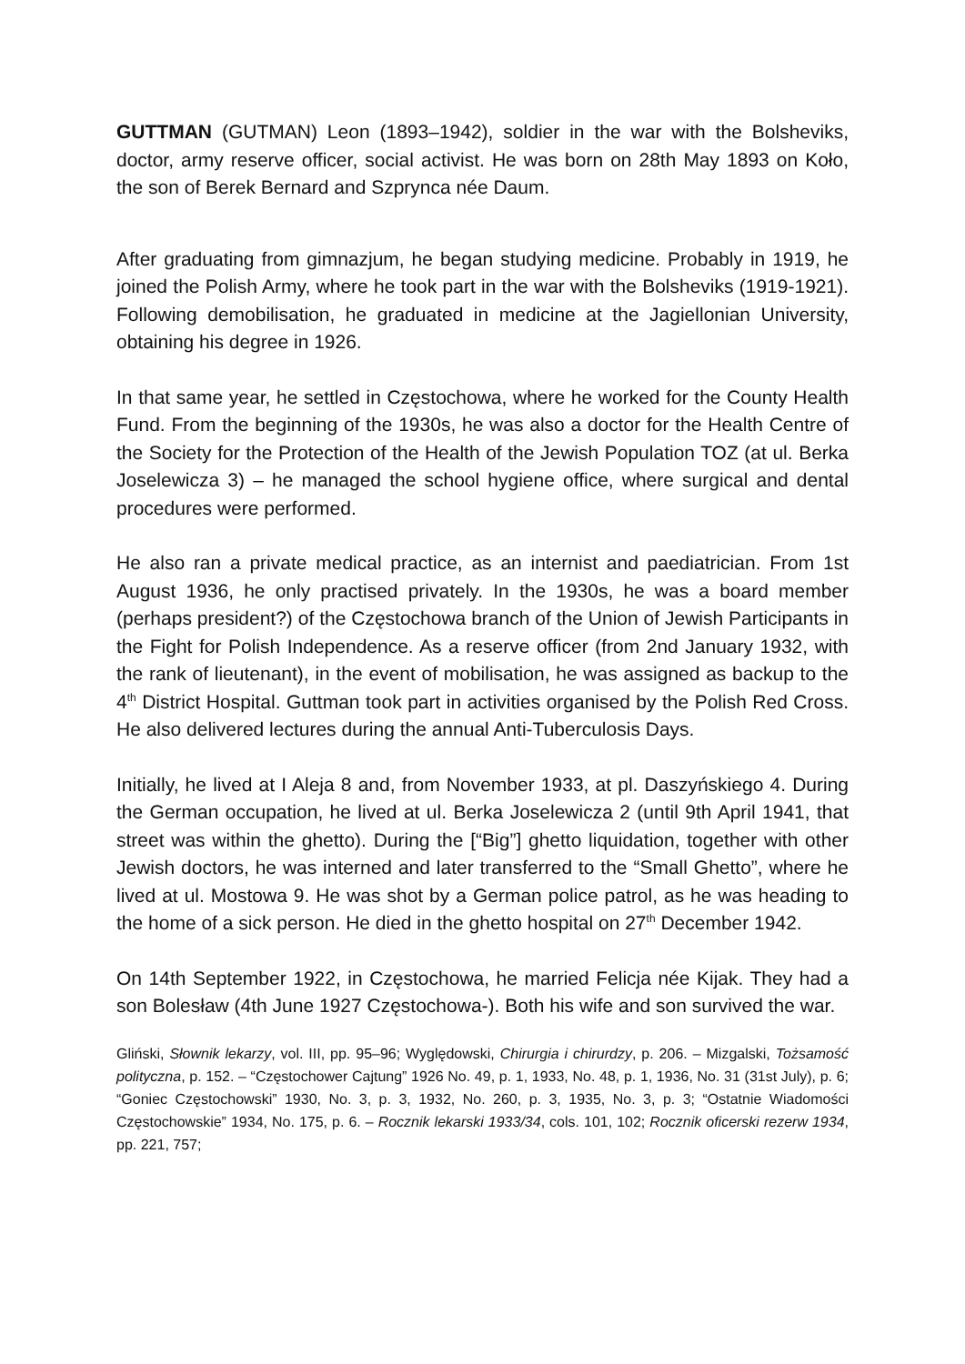GUTTMAN (GUTMAN) Leon (1893–1942), soldier in the war with the Bolsheviks, doctor, army reserve officer, social activist. He was born on 28th May 1893 on Koło, the son of Berek Bernard and Szprynca née Daum.
After graduating from gimnazjum, he began studying medicine. Probably in 1919, he joined the Polish Army, where he took part in the war with the Bolsheviks (1919-1921). Following demobilisation, he graduated in medicine at the Jagiellonian University, obtaining his degree in 1926.
In that same year, he settled in Częstochowa, where he worked for the County Health Fund. From the beginning of the 1930s, he was also a doctor for the Health Centre of the Society for the Protection of the Health of the Jewish Population TOZ (at ul. Berka Joselewicza 3) – he managed the school hygiene office, where surgical and dental procedures were performed.
He also ran a private medical practice, as an internist and paediatrician. From 1st August 1936, he only practised privately. In the 1930s, he was a board member (perhaps president?) of the Częstochowa branch of the Union of Jewish Participants in the Fight for Polish Independence. As a reserve officer (from 2nd January 1932, with the rank of lieutenant), in the event of mobilisation, he was assigned as backup to the 4<sup>th</sup> District Hospital. Guttman took part in activities organised by the Polish Red Cross. He also delivered lectures during the annual Anti-Tuberculosis Days.
Initially, he lived at I Aleja 8 and, from November 1933, at pl. Daszyńskiego 4. During the German occupation, he lived at ul. Berka Joselewicza 2 (until 9th April 1941, that street was within the ghetto). During the [“Big”] ghetto liquidation, together with other Jewish doctors, he was interned and later transferred to the “Small Ghetto”, where he lived at ul. Mostowa 9. He was shot by a German police patrol, as he was heading to the home of a sick person. He died in the ghetto hospital on 27<sup>th</sup> December 1942.
On 14th September 1922, in Częstochowa, he married Felicja née Kijak. They had a son Bolesław (4th June 1927 Częstochowa-). Both his wife and son survived the war.
Gliński, Słownik lekarzy, vol. III, pp. 95–96; Wyględowski, Chirurgia i chirurdzy, p. 206. – Mizgalski, Tożsamość polityczna, p. 152. – “Częstochower Cajtung” 1926 No. 49, p. 1, 1933, No. 48, p. 1, 1936, No. 31 (31st July), p. 6; “Goniec Częstochowski” 1930, No. 3, p. 3, 1932, No. 260, p. 3, 1935, No. 3, p. 3; “Ostatnie Wiadomości Częstochowskie” 1934, No. 175, p. 6. – Rocznik lekarski 1933/34, cols. 101, 102; Rocznik oficerski rezerw 1934, pp. 221, 757;